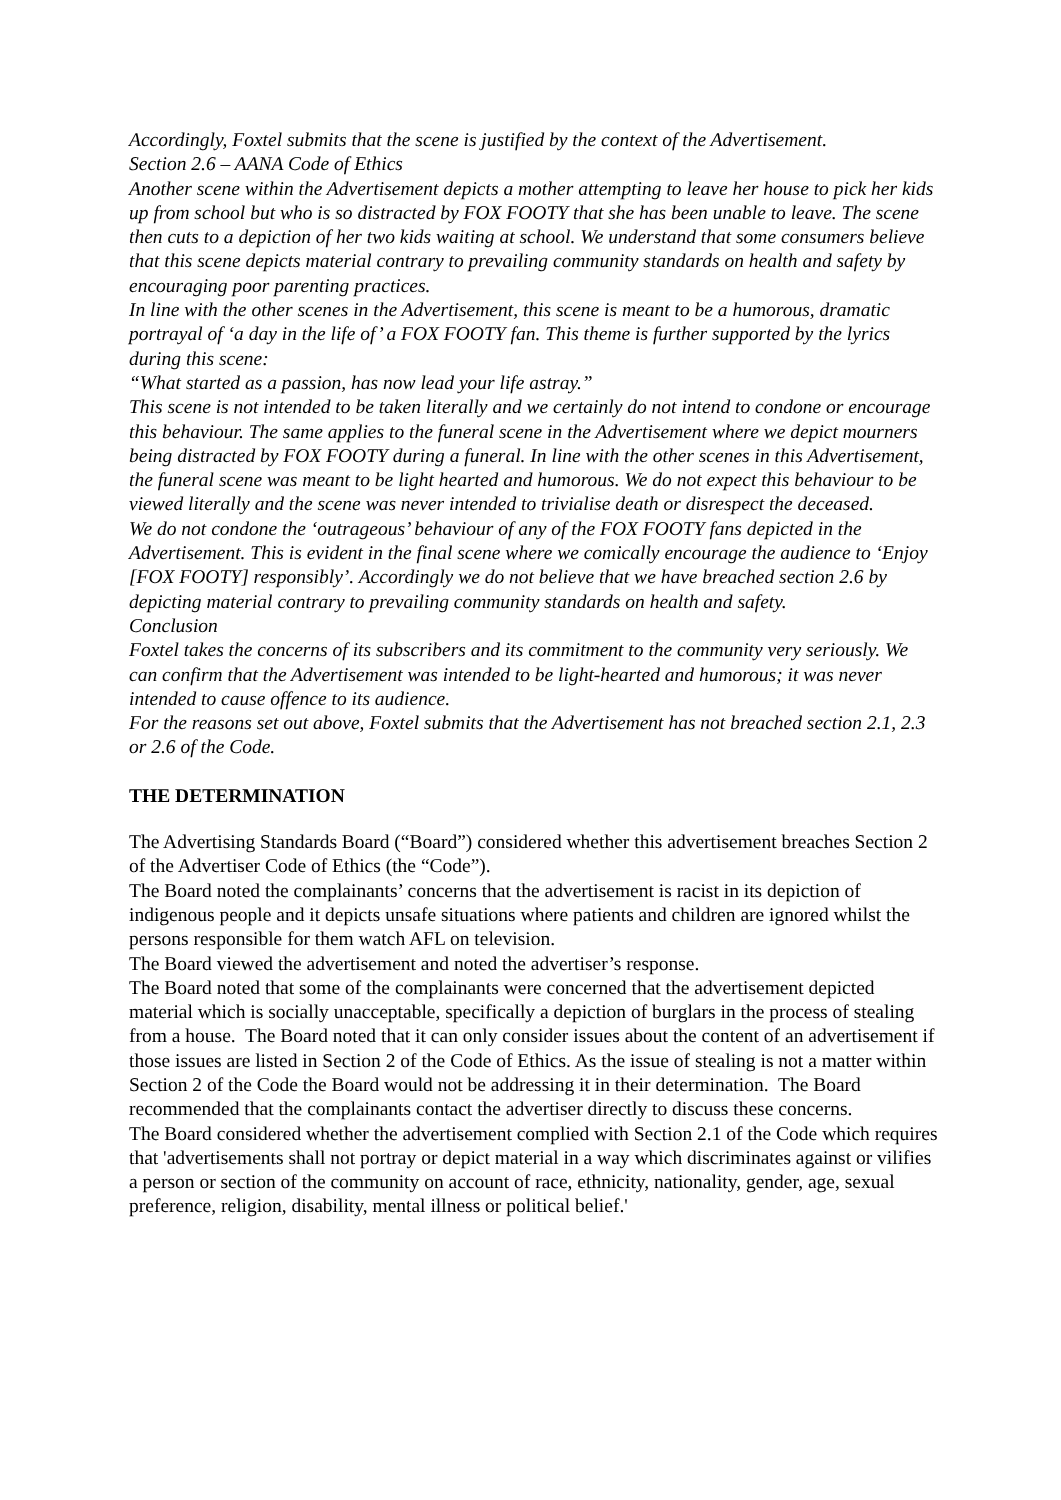Accordingly, Foxtel submits that the scene is justified by the context of the Advertisement.
Section 2.6 – AANA Code of Ethics
Another scene within the Advertisement depicts a mother attempting to leave her house to pick her kids up from school but who is so distracted by FOX FOOTY that she has been unable to leave. The scene then cuts to a depiction of her two kids waiting at school. We understand that some consumers believe that this scene depicts material contrary to prevailing community standards on health and safety by encouraging poor parenting practices.
In line with the other scenes in the Advertisement, this scene is meant to be a humorous, dramatic portrayal of ‘a day in the life of’ a FOX FOOTY fan. This theme is further supported by the lyrics during this scene:
“What started as a passion, has now lead your life astray.”
This scene is not intended to be taken literally and we certainly do not intend to condone or encourage this behaviour. The same applies to the funeral scene in the Advertisement where we depict mourners being distracted by FOX FOOTY during a funeral. In line with the other scenes in this Advertisement, the funeral scene was meant to be light hearted and humorous. We do not expect this behaviour to be viewed literally and the scene was never intended to trivialise death or disrespect the deceased.
We do not condone the ‘outrageous’ behaviour of any of the FOX FOOTY fans depicted in the Advertisement. This is evident in the final scene where we comically encourage the audience to ‘Enjoy [FOX FOOTY] responsibly’. Accordingly we do not believe that we have breached section 2.6 by depicting material contrary to prevailing community standards on health and safety.
Conclusion
Foxtel takes the concerns of its subscribers and its commitment to the community very seriously. We can confirm that the Advertisement was intended to be light-hearted and humorous; it was never intended to cause offence to its audience.
For the reasons set out above, Foxtel submits that the Advertisement has not breached section 2.1, 2.3 or 2.6 of the Code.
THE DETERMINATION
The Advertising Standards Board (“Board”) considered whether this advertisement breaches Section 2 of the Advertiser Code of Ethics (the “Code”).
The Board noted the complainants’ concerns that the advertisement is racist in its depiction of indigenous people and it depicts unsafe situations where patients and children are ignored whilst the persons responsible for them watch AFL on television.
The Board viewed the advertisement and noted the advertiser’s response.
The Board noted that some of the complainants were concerned that the advertisement depicted material which is socially unacceptable, specifically a depiction of burglars in the process of stealing from a house. The Board noted that it can only consider issues about the content of an advertisement if those issues are listed in Section 2 of the Code of Ethics. As the issue of stealing is not a matter within Section 2 of the Code the Board would not be addressing it in their determination. The Board recommended that the complainants contact the advertiser directly to discuss these concerns.
The Board considered whether the advertisement complied with Section 2.1 of the Code which requires that 'advertisements shall not portray or depict material in a way which discriminates against or vilifies a person or section of the community on account of race, ethnicity, nationality, gender, age, sexual preference, religion, disability, mental illness or political belief.'